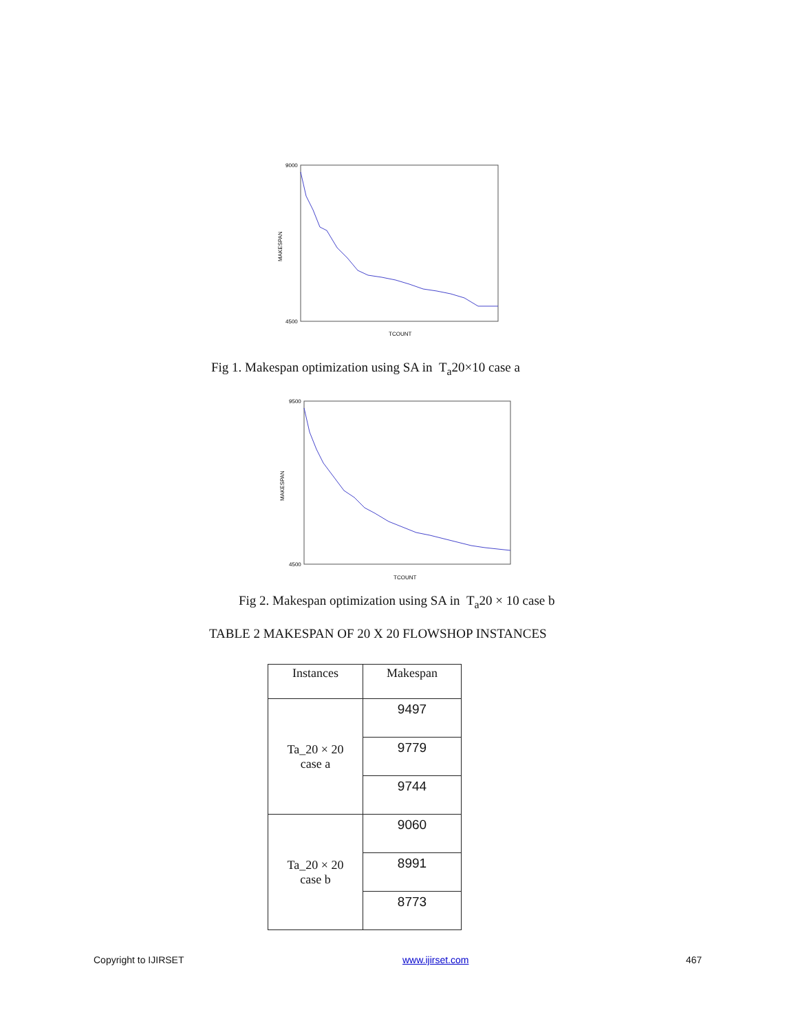9000
4500
TCOUNT
MAKESPAN
Fig 1. Makespan optimization using SA in T<sub>a</sub>20×10 case a
9500
4500
TCOUNT
MAKESPAN
Fig 2. Makespan optimization using SA in T<sub>a</sub>20 × 10 case b
TABLE 2 MAKESPAN OF 20 X 20 FLOWSHOP INSTANCES
| Instances | Makespan |
| --- | --- |
| Ta_20 × 20 case a | 9497 |
| | 9779 |
| | 9744 |
| Ta_20 × 20 case b | 9060 |
| | 8991 |
| | 8773 |
Copyright to IJIRSET www.ijirset.com 467